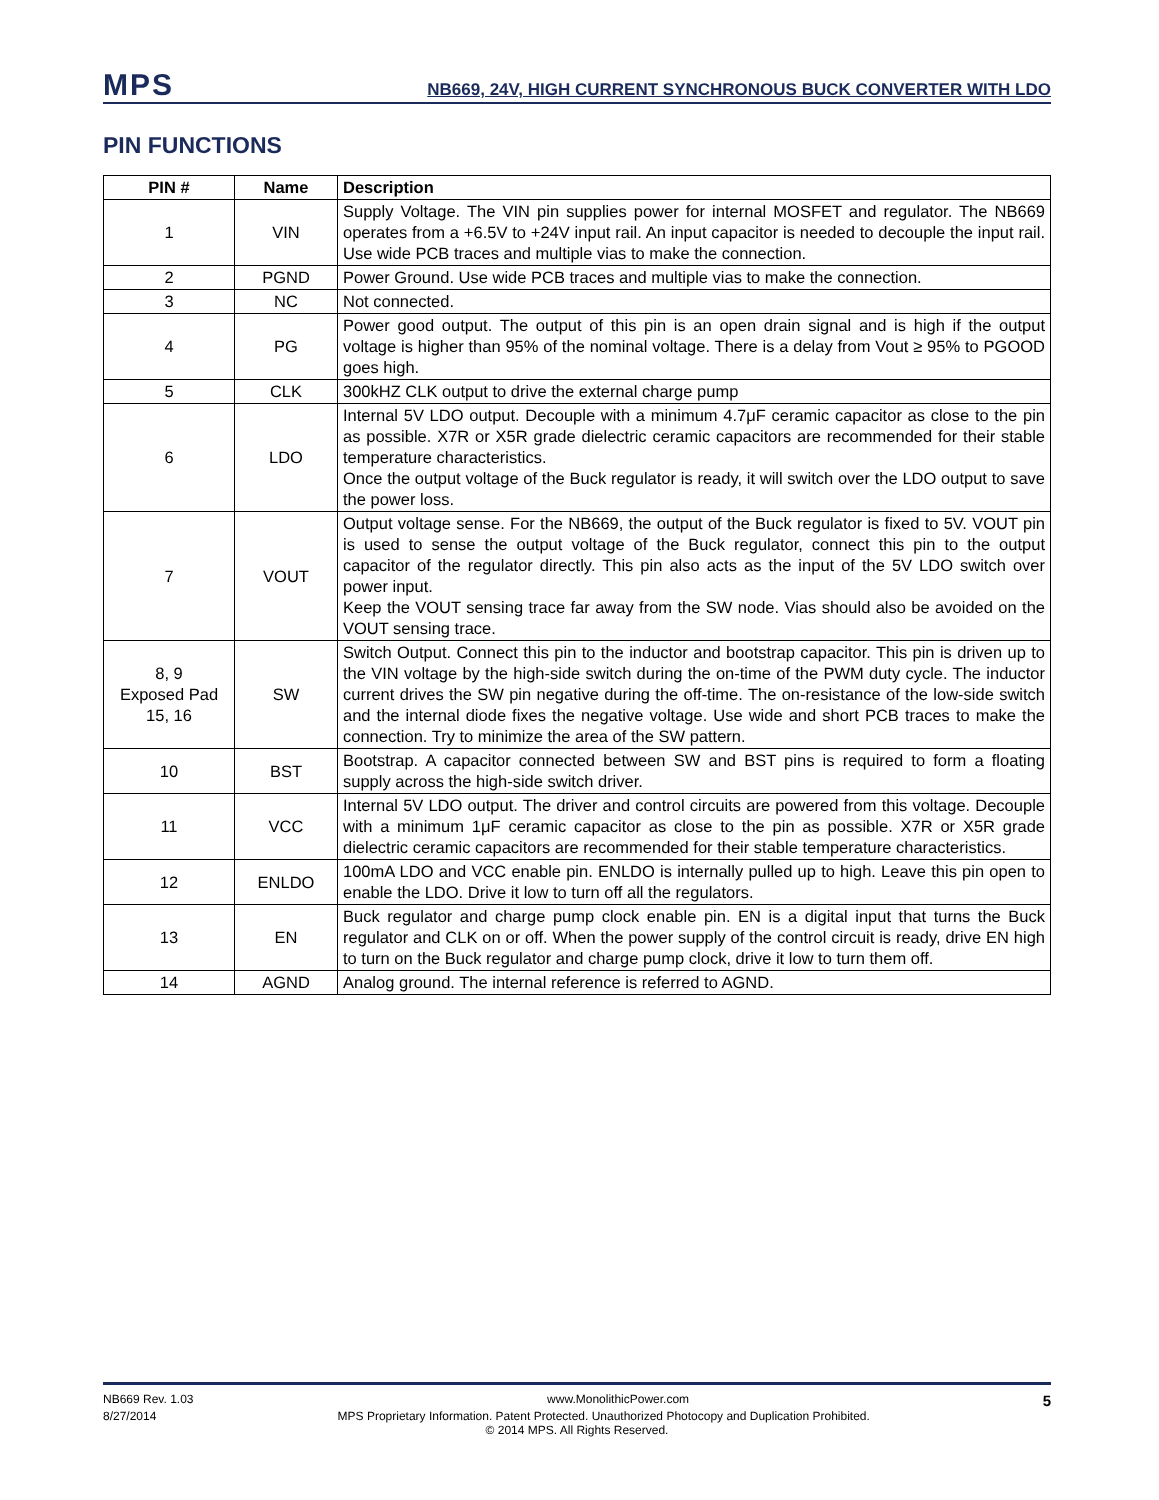MPS
NB669, 24V, HIGH CURRENT SYNCHRONOUS BUCK CONVERTER WITH LDO
PIN FUNCTIONS
| PIN # | Name | Description |
| --- | --- | --- |
| 1 | VIN | Supply Voltage. The VIN pin supplies power for internal MOSFET and regulator. The NB669 operates from a +6.5V to +24V input rail. An input capacitor is needed to decouple the input rail. Use wide PCB traces and multiple vias to make the connection. |
| 2 | PGND | Power Ground. Use wide PCB traces and multiple vias to make the connection. |
| 3 | NC | Not connected. |
| 4 | PG | Power good output. The output of this pin is an open drain signal and is high if the output voltage is higher than 95% of the nominal voltage. There is a delay from Vout ≥ 95% to PGOOD goes high. |
| 5 | CLK | 300kHZ CLK output to drive the external charge pump |
| 6 | LDO | Internal 5V LDO output. Decouple with a minimum 4.7μF ceramic capacitor as close to the pin as possible. X7R or X5R grade dielectric ceramic capacitors are recommended for their stable temperature characteristics. Once the output voltage of the Buck regulator is ready, it will switch over the LDO output to save the power loss. |
| 7 | VOUT | Output voltage sense. For the NB669, the output of the Buck regulator is fixed to 5V. VOUT pin is used to sense the output voltage of the Buck regulator, connect this pin to the output capacitor of the regulator directly. This pin also acts as the input of the 5V LDO switch over power input. Keep the VOUT sensing trace far away from the SW node. Vias should also be avoided on the VOUT sensing trace. |
| 8, 9 Exposed Pad 15, 16 | SW | Switch Output. Connect this pin to the inductor and bootstrap capacitor. This pin is driven up to the VIN voltage by the high-side switch during the on-time of the PWM duty cycle. The inductor current drives the SW pin negative during the off-time. The on-resistance of the low-side switch and the internal diode fixes the negative voltage. Use wide and short PCB traces to make the connection. Try to minimize the area of the SW pattern. |
| 10 | BST | Bootstrap. A capacitor connected between SW and BST pins is required to form a floating supply across the high-side switch driver. |
| 11 | VCC | Internal 5V LDO output. The driver and control circuits are powered from this voltage. Decouple with a minimum 1μF ceramic capacitor as close to the pin as possible. X7R or X5R grade dielectric ceramic capacitors are recommended for their stable temperature characteristics. |
| 12 | ENLDO | 100mA LDO and VCC enable pin. ENLDO is internally pulled up to high. Leave this pin open to enable the LDO. Drive it low to turn off all the regulators. |
| 13 | EN | Buck regulator and charge pump clock enable pin. EN is a digital input that turns the Buck regulator and CLK on or off. When the power supply of the control circuit is ready, drive EN high to turn on the Buck regulator and charge pump clock, drive it low to turn them off. |
| 14 | AGND | Analog ground. The internal reference is referred to AGND. |
NB669 Rev. 1.03 www.MonolithicPower.com 5
8/27/2014 MPS Proprietary Information. Patent Protected. Unauthorized Photocopy and Duplication Prohibited.
© 2014 MPS. All Rights Reserved.